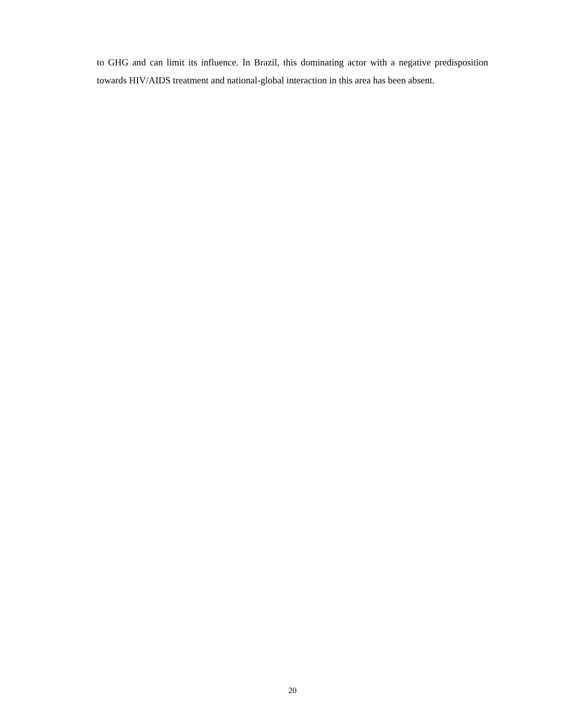to GHG and can limit its influence. In Brazil, this dominating actor with a negative predisposition towards HIV/AIDS treatment and national-global interaction in this area has been absent.
20